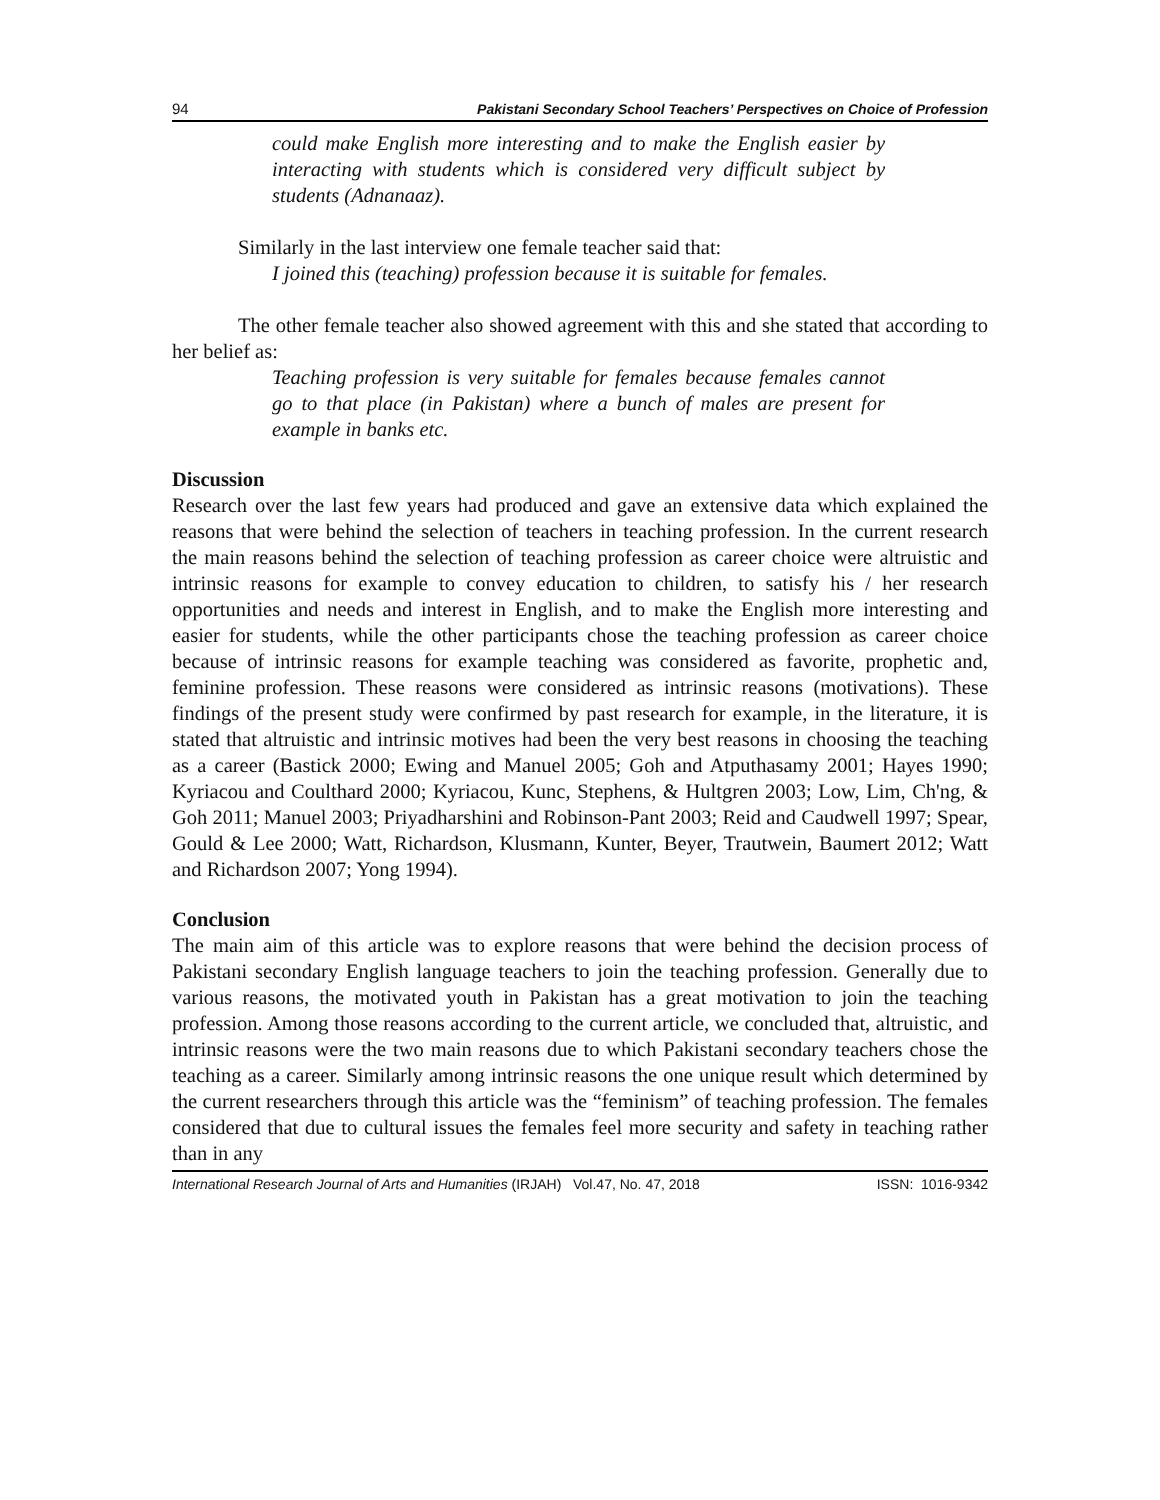94 Pakistani Secondary School Teachers’ Perspectives on Choice of Profession
could make English more interesting and to make the English easier by interacting with students which is considered very difficult subject by students (Adnanaaz).
Similarly in the last interview one female teacher said that:
I joined this (teaching) profession because it is suitable for females.
The other female teacher also showed agreement with this and she stated that according to her belief as:
Teaching profession is very suitable for females because females cannot go to that place (in Pakistan) where a bunch of males are present for example in banks etc.
Discussion
Research over the last few years had produced and gave an extensive data which explained the reasons that were behind the selection of teachers in teaching profession. In the current research the main reasons behind the selection of teaching profession as career choice were altruistic and intrinsic reasons for example to convey education to children, to satisfy his / her research opportunities and needs and interest in English, and to make the English more interesting and easier for students, while the other participants chose the teaching profession as career choice because of intrinsic reasons for example teaching was considered as favorite, prophetic and, feminine profession. These reasons were considered as intrinsic reasons (motivations). These findings of the present study were confirmed by past research for example, in the literature, it is stated that altruistic and intrinsic motives had been the very best reasons in choosing the teaching as a career (Bastick 2000; Ewing and Manuel 2005; Goh and Atputhasamy 2001; Hayes 1990; Kyriacou and Coulthard 2000; Kyriacou, Kunc, Stephens, & Hultgren 2003; Low, Lim, Ch'ng, & Goh 2011; Manuel 2003; Priyadharshini and Robinson-Pant 2003; Reid and Caudwell 1997; Spear, Gould & Lee 2000; Watt, Richardson, Klusmann, Kunter, Beyer, Trautwein, Baumert 2012; Watt and Richardson 2007; Yong 1994).
Conclusion
The main aim of this article was to explore reasons that were behind the decision process of Pakistani secondary English language teachers to join the teaching profession. Generally due to various reasons, the motivated youth in Pakistan has a great motivation to join the teaching profession. Among those reasons according to the current article, we concluded that, altruistic, and intrinsic reasons were the two main reasons due to which Pakistani secondary teachers chose the teaching as a career. Similarly among intrinsic reasons the one unique result which determined by the current researchers through this article was the “feminism” of teaching profession. The females considered that due to cultural issues the females feel more security and safety in teaching rather than in any
International Research Journal of Arts and Humanities (IRJAH) Vol.47, No. 47, 2018 ISSN: 1016-9342